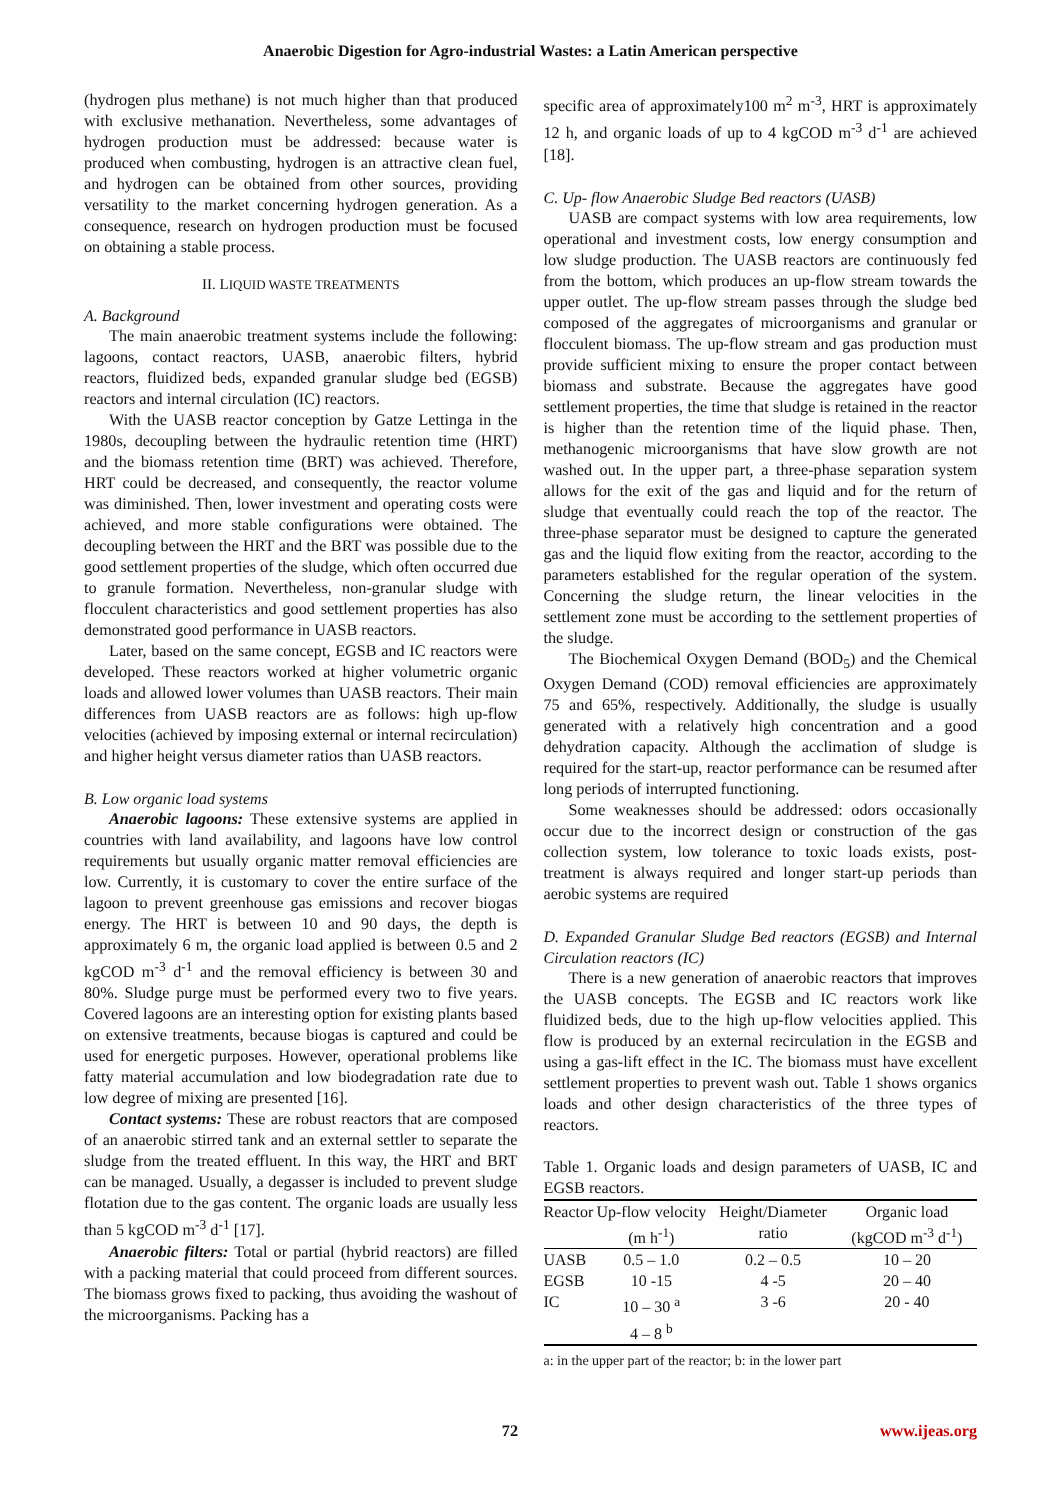Anaerobic Digestion for Agro-industrial Wastes: a Latin American perspective
(hydrogen plus methane) is not much higher than that produced with exclusive methanation. Nevertheless, some advantages of hydrogen production must be addressed: because water is produced when combusting, hydrogen is an attractive clean fuel, and hydrogen can be obtained from other sources, providing versatility to the market concerning hydrogen generation. As a consequence, research on hydrogen production must be focused on obtaining a stable process.
II. LIQUID WASTE TREATMENTS
A. Background
The main anaerobic treatment systems include the following: lagoons, contact reactors, UASB, anaerobic filters, hybrid reactors, fluidized beds, expanded granular sludge bed (EGSB) reactors and internal circulation (IC) reactors.
With the UASB reactor conception by Gatze Lettinga in the 1980s, decoupling between the hydraulic retention time (HRT) and the biomass retention time (BRT) was achieved. Therefore, HRT could be decreased, and consequently, the reactor volume was diminished. Then, lower investment and operating costs were achieved, and more stable configurations were obtained. The decoupling between the HRT and the BRT was possible due to the good settlement properties of the sludge, which often occurred due to granule formation. Nevertheless, non-granular sludge with flocculent characteristics and good settlement properties has also demonstrated good performance in UASB reactors.
Later, based on the same concept, EGSB and IC reactors were developed. These reactors worked at higher volumetric organic loads and allowed lower volumes than UASB reactors. Their main differences from UASB reactors are as follows: high up-flow velocities (achieved by imposing external or internal recirculation) and higher height versus diameter ratios than UASB reactors.
B. Low organic load systems
Anaerobic lagoons: These extensive systems are applied in countries with land availability, and lagoons have low control requirements but usually organic matter removal efficiencies are low. Currently, it is customary to cover the entire surface of the lagoon to prevent greenhouse gas emissions and recover biogas energy. The HRT is between 10 and 90 days, the depth is approximately 6 m, the organic load applied is between 0.5 and 2 kgCOD m<sup>-3</sup> d<sup>-1</sup> and the removal efficiency is between 30 and 80%. Sludge purge must be performed every two to five years. Covered lagoons are an interesting option for existing plants based on extensive treatments, because biogas is captured and could be used for energetic purposes. However, operational problems like fatty material accumulation and low biodegradation rate due to low degree of mixing are presented [16].
Contact systems: These are robust reactors that are composed of an anaerobic stirred tank and an external settler to separate the sludge from the treated effluent. In this way, the HRT and BRT can be managed. Usually, a degasser is included to prevent sludge flotation due to the gas content. The organic loads are usually less than 5 kgCOD m<sup>-3</sup> d<sup>-1</sup> [17].
Anaerobic filters: Total or partial (hybrid reactors) are filled with a packing material that could proceed from different sources. The biomass grows fixed to packing, thus avoiding the washout of the microorganisms. Packing has a
specific area of approximately100 m<sup>2</sup> m<sup>-3</sup>, HRT is approximately 12 h, and organic loads of up to 4 kgCOD m<sup>-3</sup> d<sup>-1</sup> are achieved [18].
C. Up- flow Anaerobic Sludge Bed reactors (UASB)
UASB are compact systems with low area requirements, low operational and investment costs, low energy consumption and low sludge production. The UASB reactors are continuously fed from the bottom, which produces an up-flow stream towards the upper outlet. The up-flow stream passes through the sludge bed composed of the aggregates of microorganisms and granular or flocculent biomass. The up-flow stream and gas production must provide sufficient mixing to ensure the proper contact between biomass and substrate. Because the aggregates have good settlement properties, the time that sludge is retained in the reactor is higher than the retention time of the liquid phase. Then, methanogenic microorganisms that have slow growth are not washed out. In the upper part, a three-phase separation system allows for the exit of the gas and liquid and for the return of sludge that eventually could reach the top of the reactor. The three-phase separator must be designed to capture the generated gas and the liquid flow exiting from the reactor, according to the parameters established for the regular operation of the system. Concerning the sludge return, the linear velocities in the settlement zone must be according to the settlement properties of the sludge.
The Biochemical Oxygen Demand (BOD<sub>5</sub>) and the Chemical Oxygen Demand (COD) removal efficiencies are approximately 75 and 65%, respectively. Additionally, the sludge is usually generated with a relatively high concentration and a good dehydration capacity. Although the acclimation of sludge is required for the start-up, reactor performance can be resumed after long periods of interrupted functioning.
Some weaknesses should be addressed: odors occasionally occur due to the incorrect design or construction of the gas collection system, low tolerance to toxic loads exists, post-treatment is always required and longer start-up periods than aerobic systems are required
D. Expanded Granular Sludge Bed reactors (EGSB) and Internal Circulation reactors (IC)
There is a new generation of anaerobic reactors that improves the UASB concepts. The EGSB and IC reactors work like fluidized beds, due to the high up-flow velocities applied. This flow is produced by an external recirculation in the EGSB and using a gas-lift effect in the IC. The biomass must have excellent settlement properties to prevent wash out. Table 1 shows organics loads and other design characteristics of the three types of reactors.
Table 1. Organic loads and design parameters of UASB, IC and EGSB reactors.
| Reactor | Up-flow velocity (m h<sup>-1</sup>) | Height/Diameter ratio | Organic load (kgCOD m<sup>-3</sup> d<sup>-1</sup>) |
| --- | --- | --- | --- |
| UASB | 0.5 – 1.0 | 0.2 – 0.5 | 10 – 20 |
| EGSB | 10 -15 | 4 -5 | 20 – 40 |
| IC | 10 – 30 <sup>a</sup> 4 – 8 <sup>b</sup> | 3 -6 | 20 - 40 |
a: in the upper part of the reactor; b: in the lower part
72 www.ijeas.org